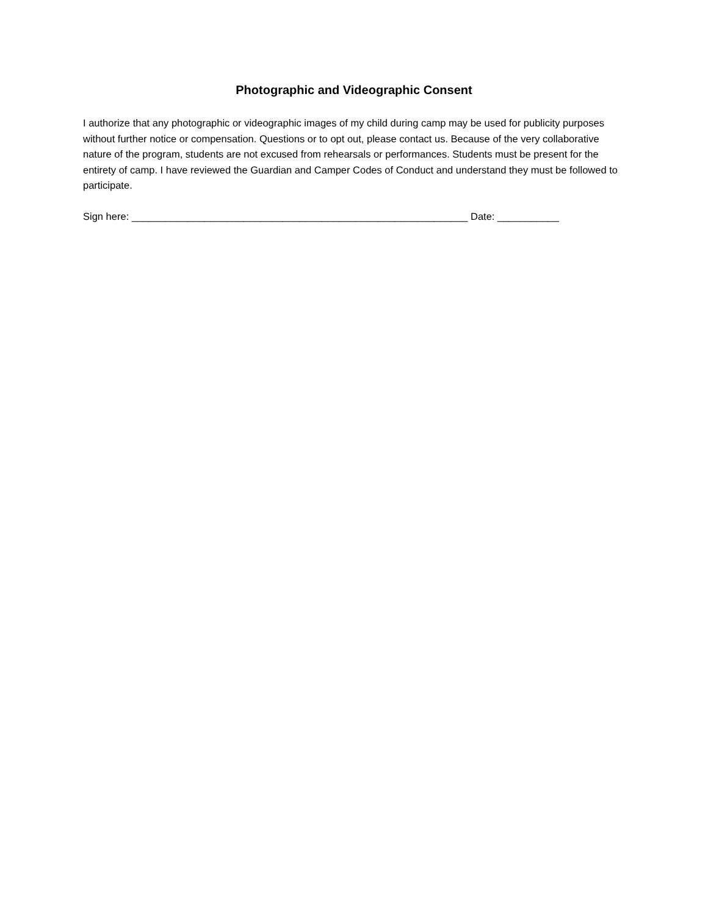Photographic and Videographic Consent
I authorize that any photographic or videographic images of my child during camp may be used for publicity purposes without further notice or compensation. Questions or to opt out, please contact us. Because of the very collaborative nature of the program, students are not excused from rehearsals or performances. Students must be present for the entirety of camp. I have reviewed the Guardian and Camper Codes of Conduct and understand they must be followed to participate.
Sign here: ____________________________________________________________ Date: ___________